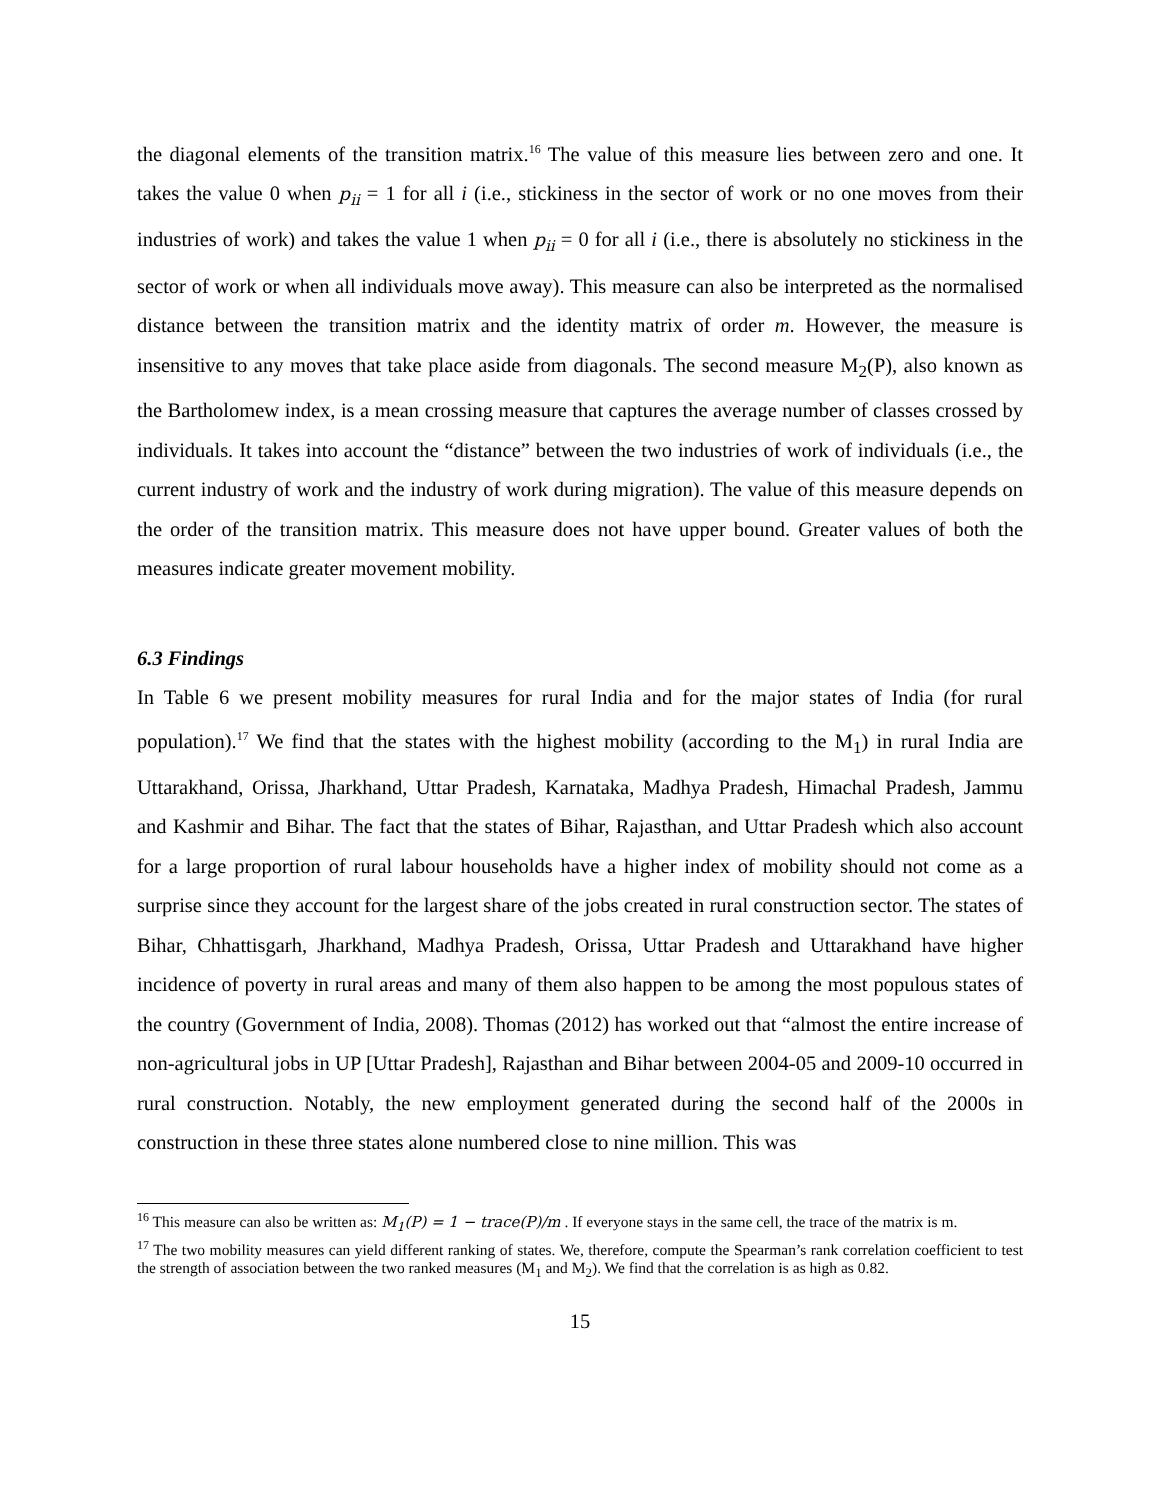the diagonal elements of the transition matrix.<sup>16</sup> The value of this measure lies between zero and one. It takes the value 0 when p<sub>ii</sub> = 1 for all i (i.e., stickiness in the sector of work or no one moves from their industries of work) and takes the value 1 when p<sub>ii</sub> = 0 for all i (i.e., there is absolutely no stickiness in the sector of work or when all individuals move away). This measure can also be interpreted as the normalised distance between the transition matrix and the identity matrix of order m. However, the measure is insensitive to any moves that take place aside from diagonals. The second measure M<sub>2</sub>(P), also known as the Bartholomew index, is a mean crossing measure that captures the average number of classes crossed by individuals. It takes into account the “distance” between the two industries of work of individuals (i.e., the current industry of work and the industry of work during migration). The value of this measure depends on the order of the transition matrix. This measure does not have upper bound. Greater values of both the measures indicate greater movement mobility.
6.3 Findings
In Table 6 we present mobility measures for rural India and for the major states of India (for rural population).<sup>17</sup> We find that the states with the highest mobility (according to the M<sub>1</sub>) in rural India are Uttarakhand, Orissa, Jharkhand, Uttar Pradesh, Karnataka, Madhya Pradesh, Himachal Pradesh, Jammu and Kashmir and Bihar. The fact that the states of Bihar, Rajasthan, and Uttar Pradesh which also account for a large proportion of rural labour households have a higher index of mobility should not come as a surprise since they account for the largest share of the jobs created in rural construction sector. The states of Bihar, Chhattisgarh, Jharkhand, Madhya Pradesh, Orissa, Uttar Pradesh and Uttarakhand have higher incidence of poverty in rural areas and many of them also happen to be among the most populous states of the country (Government of India, 2008). Thomas (2012) has worked out that “almost the entire increase of non-agricultural jobs in UP [Uttar Pradesh], Rajasthan and Bihar between 2004-05 and 2009-10 occurred in rural construction. Notably, the new employment generated during the second half of the 2000s in construction in these three states alone numbered close to nine million. This was
<sup>16</sup> This measure can also be written as: M<sub>1</sub>(P) = 1 − trace(P)/m . If everyone stays in the same cell, the trace of the matrix is m.
<sup>17</sup> The two mobility measures can yield different ranking of states. We, therefore, compute the Spearman’s rank correlation coefficient to test the strength of association between the two ranked measures (M<sub>1</sub> and M<sub>2</sub>). We find that the correlation is as high as 0.82.
15